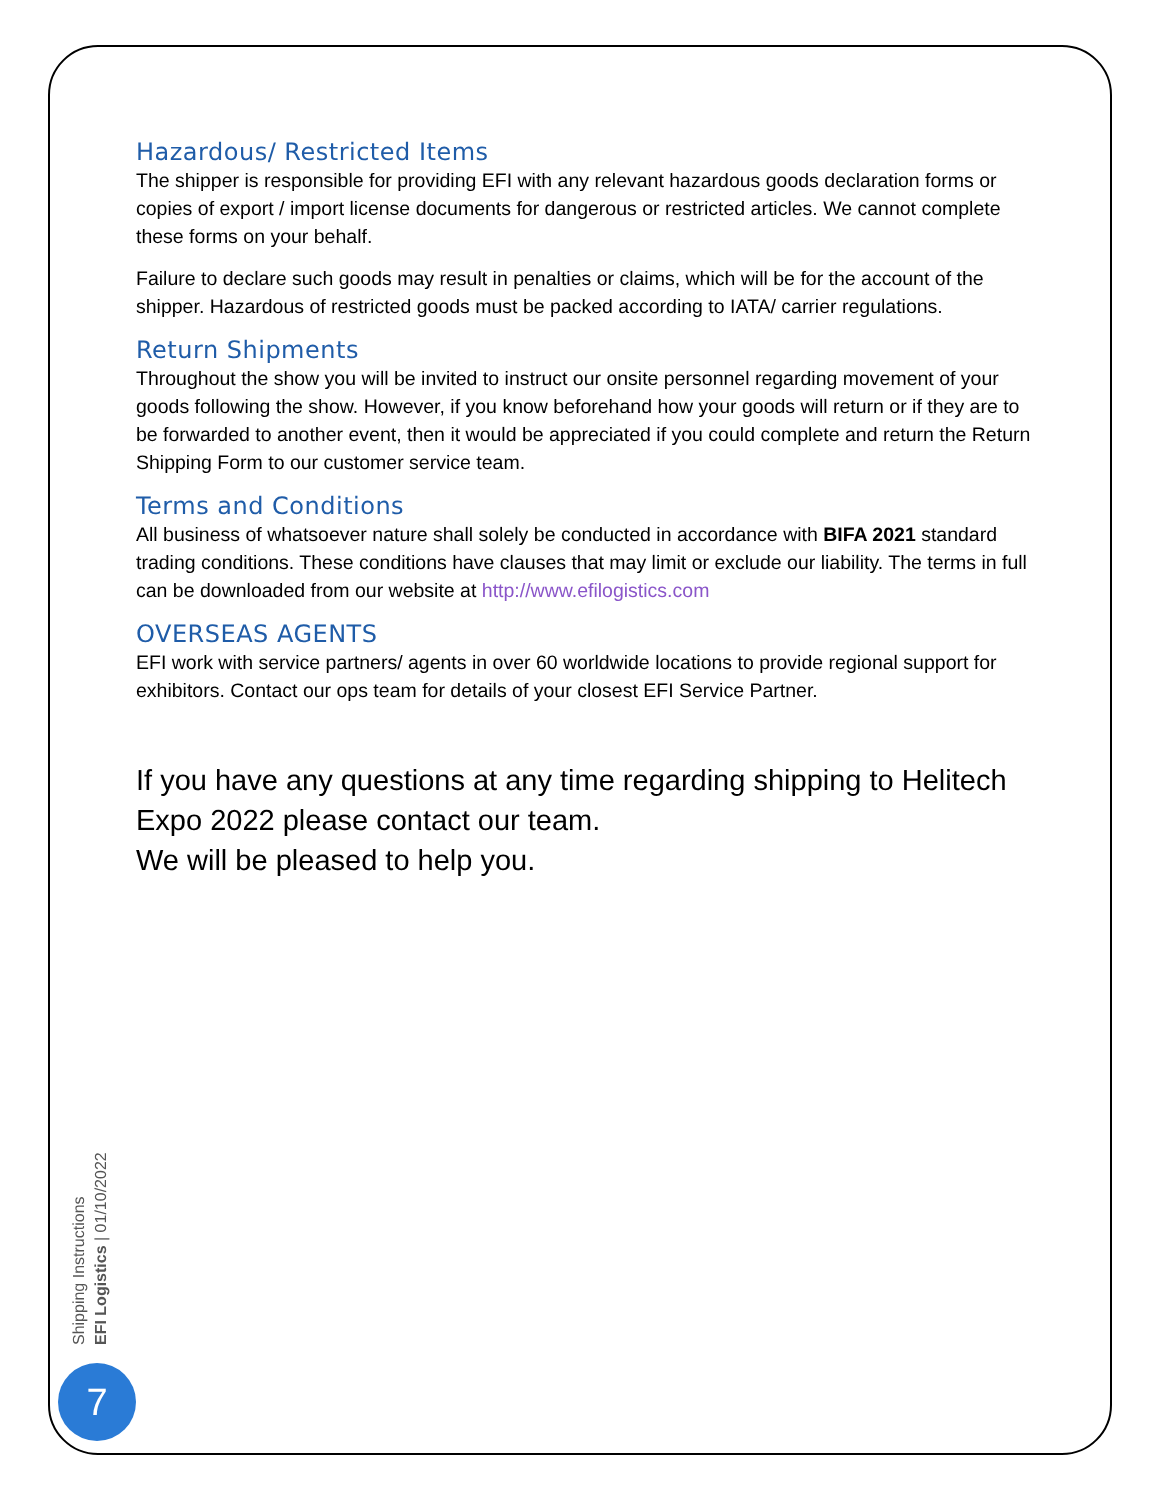Hazardous/ Restricted Items
The shipper is responsible for providing EFI with any relevant hazardous goods declaration forms or copies of export / import license documents for dangerous or restricted articles. We cannot complete these forms on your behalf.
Failure to declare such goods may result in penalties or claims, which will be for the account of the shipper. Hazardous of restricted goods must be packed according to IATA/ carrier regulations.
Return Shipments
Throughout the show you will be invited to instruct our onsite personnel regarding movement of your goods following the show. However, if you know beforehand how your goods will return or if they are to be forwarded to another event, then it would be appreciated if you could complete and return the Return Shipping Form to our customer service team.
Terms and Conditions
All business of whatsoever nature shall solely be conducted in accordance with BIFA 2021 standard trading conditions. These conditions have clauses that may limit or exclude our liability. The terms in full can be downloaded from our website at http://www.efilogistics.com
OVERSEAS AGENTS
EFI work with service partners/ agents in over 60 worldwide locations to provide regional support for exhibitors. Contact our ops team for details of your closest EFI Service Partner.
If you have any questions at any time regarding shipping to Helitech Expo 2022 please contact our team.
We will be pleased to help you.
Shipping Instructions
EFI Logistics | 01/10/2022
7